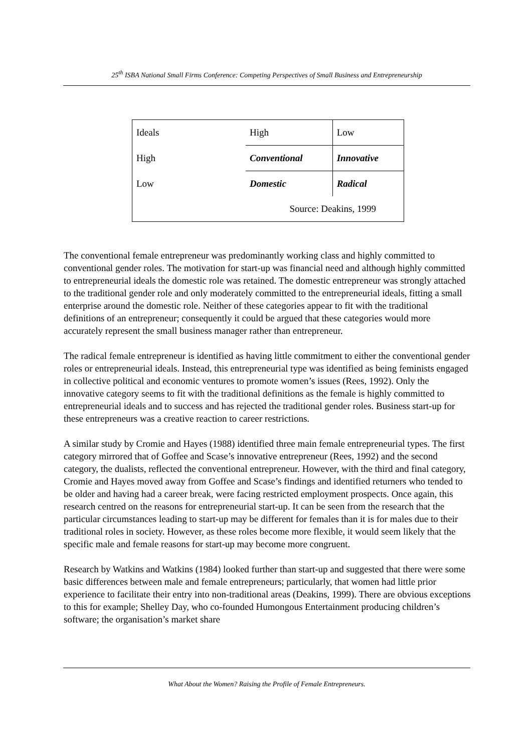25<sup>th</sup> ISBA National Small Firms Conference: Competing Perspectives of Small Business and Entrepreneurship
| Ideals | High | Low |
| High | Conventional | Innovative |
| Low | Domestic | Radical |
| Source: Deakins, 1999 | | |
The conventional female entrepreneur was predominantly working class and highly committed to conventional gender roles. The motivation for start-up was financial need and although highly committed to entrepreneurial ideals the domestic role was retained. The domestic entrepreneur was strongly attached to the traditional gender role and only moderately committed to the entrepreneurial ideals, fitting a small enterprise around the domestic role. Neither of these categories appear to fit with the traditional definitions of an entrepreneur; consequently it could be argued that these categories would more accurately represent the small business manager rather than entrepreneur.
The radical female entrepreneur is identified as having little commitment to either the conventional gender roles or entrepreneurial ideals. Instead, this entrepreneurial type was identified as being feminists engaged in collective political and economic ventures to promote women’s issues (Rees, 1992). Only the innovative category seems to fit with the traditional definitions as the female is highly committed to entrepreneurial ideals and to success and has rejected the traditional gender roles. Business start-up for these entrepreneurs was a creative reaction to career restrictions.
A similar study by Cromie and Hayes (1988) identified three main female entrepreneurial types. The first category mirrored that of Goffee and Scase’s innovative entrepreneur (Rees, 1992) and the second category, the dualists, reflected the conventional entrepreneur. However, with the third and final category, Cromie and Hayes moved away from Goffee and Scase’s findings and identified returners who tended to be older and having had a career break, were facing restricted employment prospects. Once again, this research centred on the reasons for entrepreneurial start-up. It can be seen from the research that the particular circumstances leading to start-up may be different for females than it is for males due to their traditional roles in society. However, as these roles become more flexible, it would seem likely that the specific male and female reasons for start-up may become more congruent.
Research by Watkins and Watkins (1984) looked further than start-up and suggested that there were some basic differences between male and female entrepreneurs; particularly, that women had little prior experience to facilitate their entry into non-traditional areas (Deakins, 1999). There are obvious exceptions to this for example; Shelley Day, who co-founded Humongous Entertainment producing children’s software; the organisation’s market share
What About the Women? Raising the Profile of Female Entrepreneurs.